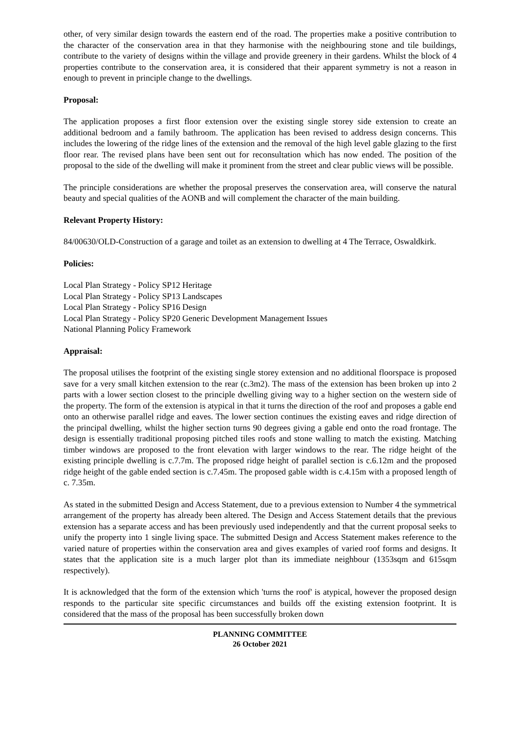other, of very similar design towards the eastern end of the road. The properties make a positive contribution to the character of the conservation area in that they harmonise with the neighbouring stone and tile buildings, contribute to the variety of designs within the village and provide greenery in their gardens. Whilst the block of 4 properties contribute to the conservation area, it is considered that their apparent symmetry is not a reason in enough to prevent in principle change to the dwellings.
Proposal:
The application proposes a first floor extension over the existing single storey side extension to create an additional bedroom and a family bathroom. The application has been revised to address design concerns. This includes the lowering of the ridge lines of the extension and the removal of the high level gable glazing to the first floor rear. The revised plans have been sent out for reconsultation which has now ended. The position of the proposal to the side of the dwelling will make it prominent from the street and clear public views will be possible.
The principle considerations are whether the proposal preserves the conservation area, will conserve the natural beauty and special qualities of the AONB and will complement the character of the main building.
Relevant Property History:
84/00630/OLD-Construction of a garage and toilet as an extension to dwelling at 4 The Terrace, Oswaldkirk.
Policies:
Local Plan Strategy - Policy SP12 Heritage
Local Plan Strategy - Policy SP13 Landscapes
Local Plan Strategy - Policy SP16 Design
Local Plan Strategy - Policy SP20 Generic Development Management Issues
National Planning Policy Framework
Appraisal:
The proposal utilises the footprint of the existing single storey extension and no additional floorspace is proposed save for a very small kitchen extension to the rear (c.3m2). The mass of the extension has been broken up into 2 parts with a lower section closest to the principle dwelling giving way to a higher section on the western side of the property. The form of the extension is atypical in that it turns the direction of the roof and proposes a gable end onto an otherwise parallel ridge and eaves. The lower section continues the existing eaves and ridge direction of the principal dwelling, whilst the higher section turns 90 degrees giving a gable end onto the road frontage. The design is essentially traditional proposing pitched tiles roofs and stone walling to match the existing. Matching timber windows are proposed to the front elevation with larger windows to the rear. The ridge height of the existing principle dwelling is c.7.7m. The proposed ridge height of parallel section is c.6.12m and the proposed ridge height of the gable ended section is c.7.45m. The proposed gable width is c.4.15m with a proposed length of c. 7.35m.
As stated in the submitted Design and Access Statement, due to a previous extension to Number 4 the symmetrical arrangement of the property has already been altered. The Design and Access Statement details that the previous extension has a separate access and has been previously used independently and that the current proposal seeks to unify the property into 1 single living space. The submitted Design and Access Statement makes reference to the varied nature of properties within the conservation area and gives examples of varied roof forms and designs. It states that the application site is a much larger plot than its immediate neighbour (1353sqm and 615sqm respectively).
It is acknowledged that the form of the extension which 'turns the roof' is atypical, however the proposed design responds to the particular site specific circumstances and builds off the existing extension footprint. It is considered that the mass of the proposal has been successfully broken down
PLANNING COMMITTEE
26 October 2021